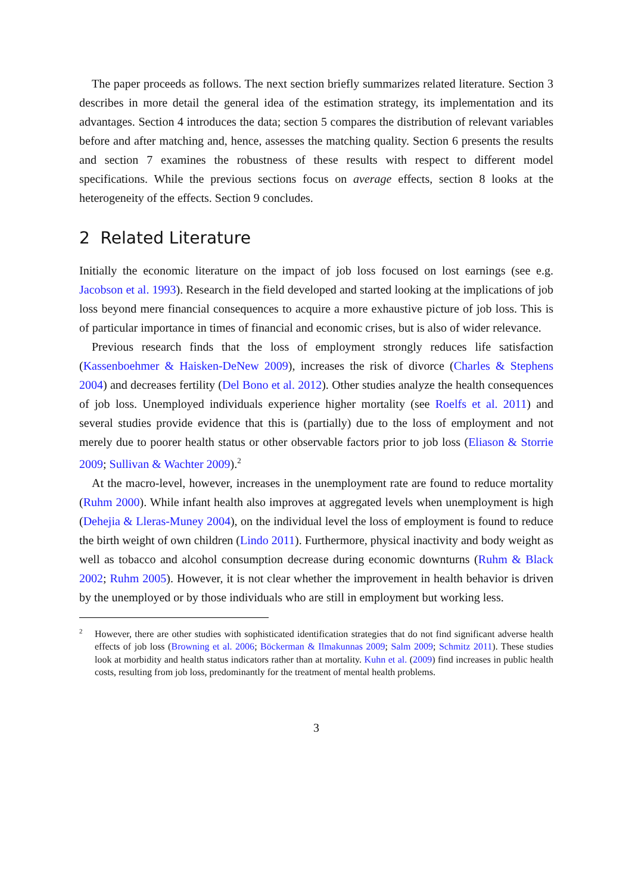The paper proceeds as follows. The next section briefly summarizes related literature. Section 3 describes in more detail the general idea of the estimation strategy, its implementation and its advantages. Section 4 introduces the data; section 5 compares the distribution of relevant variables before and after matching and, hence, assesses the matching quality. Section 6 presents the results and section 7 examines the robustness of these results with respect to different model specifications. While the previous sections focus on average effects, section 8 looks at the heterogeneity of the effects. Section 9 concludes.
2 Related Literature
Initially the economic literature on the impact of job loss focused on lost earnings (see e.g. Jacobson et al. 1993). Research in the field developed and started looking at the implications of job loss beyond mere financial consequences to acquire a more exhaustive picture of job loss. This is of particular importance in times of financial and economic crises, but is also of wider relevance.
Previous research finds that the loss of employment strongly reduces life satisfaction (Kassenboehmer & Haisken-DeNew 2009), increases the risk of divorce (Charles & Stephens 2004) and decreases fertility (Del Bono et al. 2012). Other studies analyze the health consequences of job loss. Unemployed individuals experience higher mortality (see Roelfs et al. 2011) and several studies provide evidence that this is (partially) due to the loss of employment and not merely due to poorer health status or other observable factors prior to job loss (Eliason & Storrie 2009; Sullivan & Wachter 2009).<sup>2</sup>
At the macro-level, however, increases in the unemployment rate are found to reduce mortality (Ruhm 2000). While infant health also improves at aggregated levels when unemployment is high (Dehejia & Lleras-Muney 2004), on the individual level the loss of employment is found to reduce the birth weight of own children (Lindo 2011). Furthermore, physical inactivity and body weight as well as tobacco and alcohol consumption decrease during economic downturns (Ruhm & Black 2002; Ruhm 2005). However, it is not clear whether the improvement in health behavior is driven by the unemployed or by those individuals who are still in employment but working less.
<sup>2</sup> However, there are other studies with sophisticated identification strategies that do not find significant adverse health effects of job loss (Browning et al. 2006; Böckerman & Ilmakunnas 2009; Salm 2009; Schmitz 2011). These studies look at morbidity and health status indicators rather than at mortality. Kuhn et al. (2009) find increases in public health costs, resulting from job loss, predominantly for the treatment of mental health problems.
3